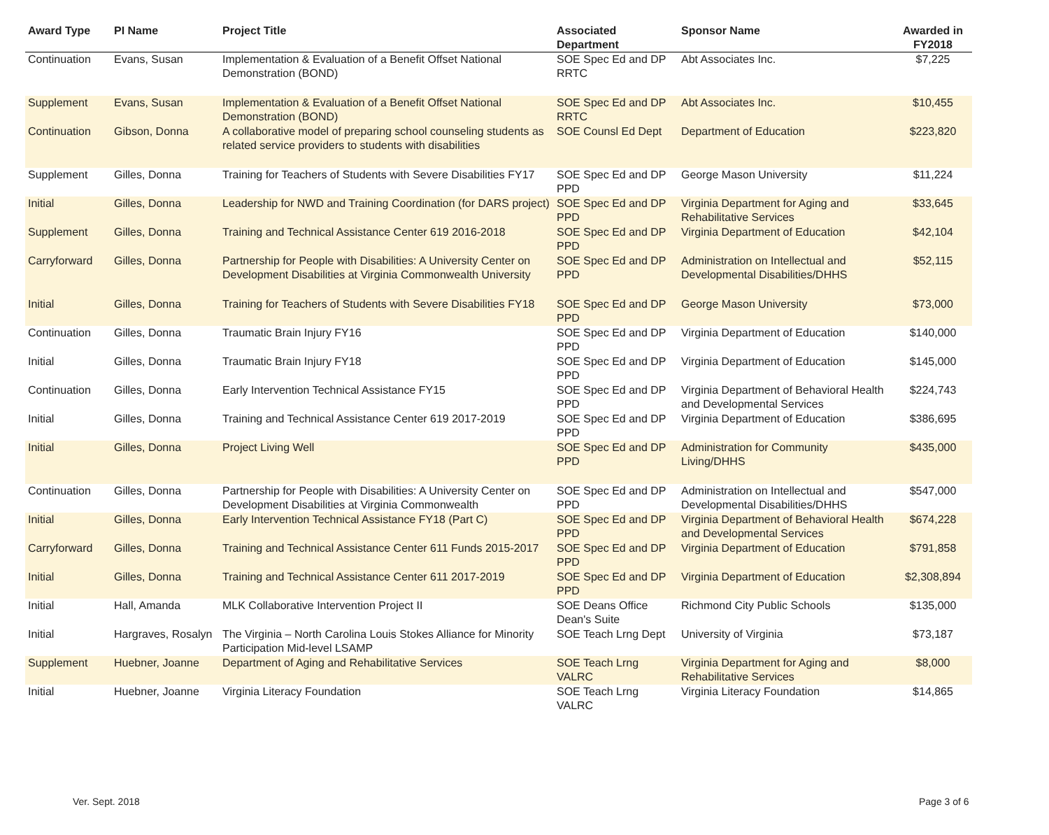| Award Type | PI Name | Project Title | Associated Department | Sponsor Name | Awarded in FY2018 |
| --- | --- | --- | --- | --- | --- |
| Continuation | Evans, Susan | Implementation & Evaluation of a Benefit Offset National Demonstration (BOND) | SOE Spec Ed and DP RRTC | Abt Associates Inc. | $7,225 |
| Supplement | Evans, Susan | Implementation & Evaluation of a Benefit Offset National Demonstration (BOND) | SOE Spec Ed and DP RRTC | Abt Associates Inc. | $10,455 |
| Continuation | Gibson, Donna | A collaborative model of preparing school counseling students as related service providers to students with disabilities | SOE Counsl Ed Dept | Department of Education | $223,820 |
| Supplement | Gilles, Donna | Training for Teachers of Students with Severe Disabilities FY17 | SOE Spec Ed and DP PPD | George Mason University | $11,224 |
| Initial | Gilles, Donna | Leadership for NWD and Training Coordination (for DARS project) | SOE Spec Ed and DP PPD | Virginia Department for Aging and Rehabilitative Services | $33,645 |
| Supplement | Gilles, Donna | Training and Technical Assistance Center 619 2016-2018 | SOE Spec Ed and DP PPD | Virginia Department of Education | $42,104 |
| Carryforward | Gilles, Donna | Partnership for People with Disabilities: A University Center on Development Disabilities at Virginia Commonwealth University | SOE Spec Ed and DP PPD | Administration on Intellectual and Developmental Disabilities/DHHS | $52,115 |
| Initial | Gilles, Donna | Training for Teachers of Students with Severe Disabilities FY18 | SOE Spec Ed and DP PPD | George Mason University | $73,000 |
| Continuation | Gilles, Donna | Traumatic Brain Injury FY16 | SOE Spec Ed and DP PPD | Virginia Department of Education | $140,000 |
| Initial | Gilles, Donna | Traumatic Brain Injury FY18 | SOE Spec Ed and DP PPD | Virginia Department of Education | $145,000 |
| Continuation | Gilles, Donna | Early Intervention Technical Assistance FY15 | SOE Spec Ed and DP PPD | Virginia Department of Behavioral Health and Developmental Services | $224,743 |
| Initial | Gilles, Donna | Training and Technical Assistance Center 619 2017-2019 | SOE Spec Ed and DP PPD | Virginia Department of Education | $386,695 |
| Initial | Gilles, Donna | Project Living Well | SOE Spec Ed and DP PPD | Administration for Community Living/DHHS | $435,000 |
| Continuation | Gilles, Donna | Partnership for People with Disabilities: A University Center on Development Disabilities at Virginia Commonwealth | SOE Spec Ed and DP PPD | Administration on Intellectual and Developmental Disabilities/DHHS | $547,000 |
| Initial | Gilles, Donna | Early Intervention Technical Assistance FY18 (Part C) | SOE Spec Ed and DP PPD | Virginia Department of Behavioral Health and Developmental Services | $674,228 |
| Carryforward | Gilles, Donna | Training and Technical Assistance Center 611 Funds 2015-2017 | SOE Spec Ed and DP PPD | Virginia Department of Education | $791,858 |
| Initial | Gilles, Donna | Training and Technical Assistance Center 611 2017-2019 | SOE Spec Ed and DP PPD | Virginia Department of Education | $2,308,894 |
| Initial | Hall, Amanda | MLK Collaborative Intervention Project II | SOE Deans Office Dean's Suite | Richmond City Public Schools | $135,000 |
| Initial | Hargraves, Rosalyn | The Virginia – North Carolina Louis Stokes Alliance for Minority Participation Mid-level LSAMP | SOE Teach Lrng Dept | University of Virginia | $73,187 |
| Supplement | Huebner, Joanne | Department of Aging and Rehabilitative Services | SOE Teach Lrng VALRC | Virginia Department for Aging and Rehabilitative Services | $8,000 |
| Initial | Huebner, Joanne | Virginia Literacy Foundation | SOE Teach Lrng VALRC | Virginia Literacy Foundation | $14,865 |
Ver. Sept. 2018 Page 3 of 6